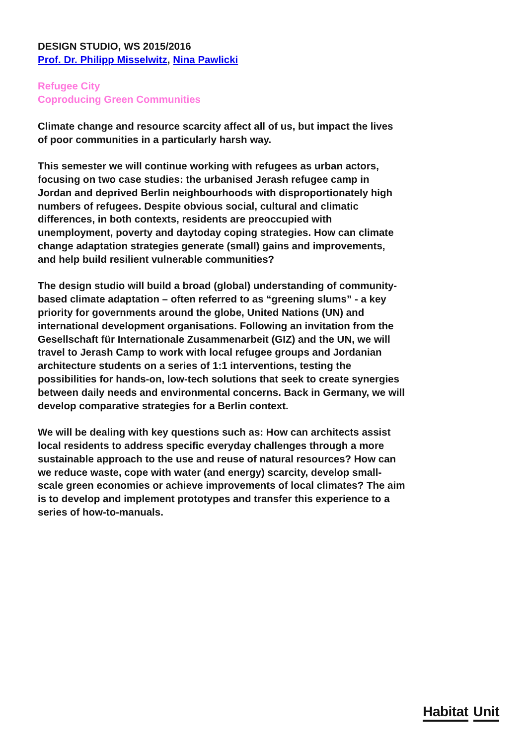DESIGN STUDIO, WS 2015/2016
Prof. Dr. Philipp Misselwitz, Nina Pawlicki
Refugee City
Coproducing Green Communities
Climate change and resource scarcity affect all of us, but impact the lives of poor communities in a particularly harsh way.
This semester we will continue working with refugees as urban actors, focusing on two case studies: the urbanised Jerash refugee camp in Jordan and deprived Berlin neighbourhoods with disproportionately high numbers of refugees. Despite obvious social, cultural and climatic differences, in both contexts, residents are preoccupied with unemployment, poverty and daytoday coping strategies. How can climate change adaptation strategies generate (small) gains and improvements, and help build resilient vulnerable communities?
The design studio will build a broad (global) understanding of community-based climate adaptation – often referred to as “greening slums” - a key priority for governments around the globe, United Nations (UN) and international development organisations. Following an invitation from the Gesellschaft für Internationale Zusammenarbeit (GIZ) and the UN, we will travel to Jerash Camp to work with local refugee groups and Jordanian architecture students on a series of 1:1 interventions, testing the possibilities for hands-on, low-tech solutions that seek to create synergies between daily needs and environmental concerns. Back in Germany, we will develop comparative strategies for a Berlin context.
We will be dealing with key questions such as: How can architects assist local residents to address specific everyday challenges through a more sustainable approach to the use and reuse of natural resources? How can we reduce waste, cope with water (and energy) scarcity, develop small-scale green economies or achieve improvements of local climates? The aim is to develop and implement prototypes and transfer this experience to a series of how-to-manuals.
Habitat Unit